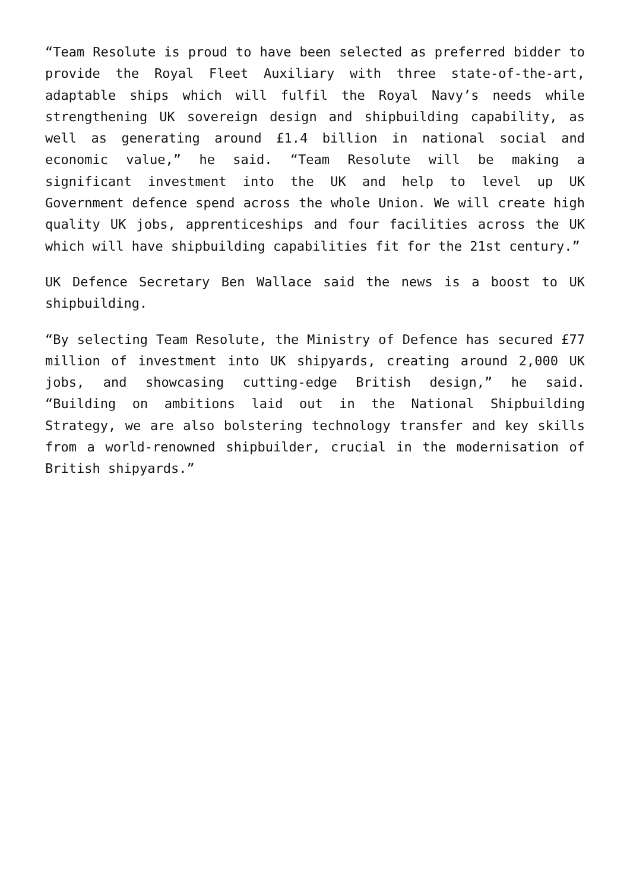“Team Resolute is proud to have been selected as preferred bidder to provide the Royal Fleet Auxiliary with three state-of-the-art, adaptable ships which will fulfil the Royal Navy’s needs while strengthening UK sovereign design and shipbuilding capability, as well as generating around £1.4 billion in national social and economic value,” he said. “Team Resolute will be making a significant investment into the UK and help to level up UK Government defence spend across the whole Union. We will create high quality UK jobs, apprenticeships and four facilities across the UK which will have shipbuilding capabilities fit for the 21st century.”
UK Defence Secretary Ben Wallace said the news is a boost to UK shipbuilding.
“By selecting Team Resolute, the Ministry of Defence has secured £77 million of investment into UK shipyards, creating around 2,000 UK jobs, and showcasing cutting-edge British design,” he said. “Building on ambitions laid out in the National Shipbuilding Strategy, we are also bolstering technology transfer and key skills from a world-renowned shipbuilder, crucial in the modernisation of British shipyards.”